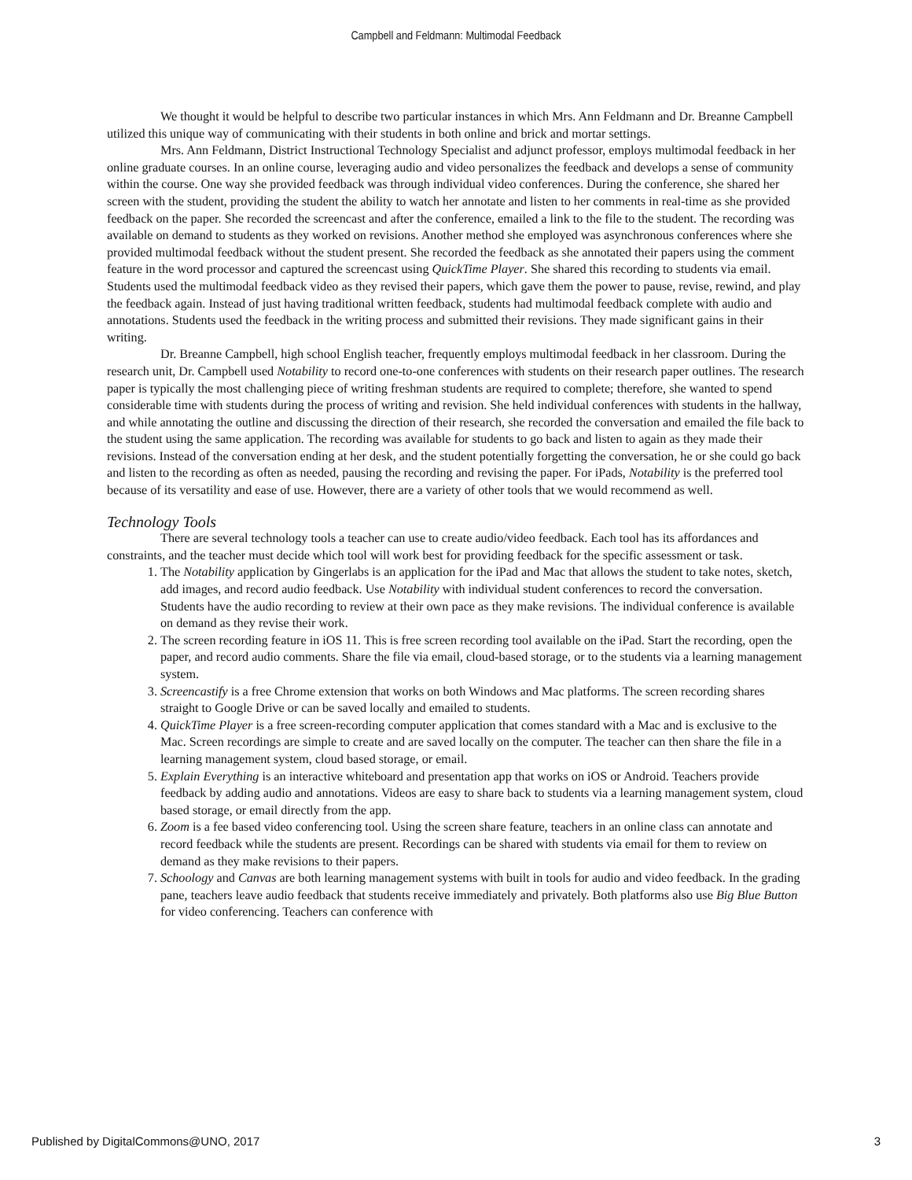Campbell and Feldmann: Multimodal Feedback
We thought it would be helpful to describe two particular instances in which Mrs. Ann Feldmann and Dr. Breanne Campbell utilized this unique way of communicating with their students in both online and brick and mortar settings.
Mrs. Ann Feldmann, District Instructional Technology Specialist and adjunct professor, employs multimodal feedback in her online graduate courses. In an online course, leveraging audio and video personalizes the feedback and develops a sense of community within the course. One way she provided feedback was through individual video conferences. During the conference, she shared her screen with the student, providing the student the ability to watch her annotate and listen to her comments in real-time as she provided feedback on the paper. She recorded the screencast and after the conference, emailed a link to the file to the student. The recording was available on demand to students as they worked on revisions. Another method she employed was asynchronous conferences where she provided multimodal feedback without the student present. She recorded the feedback as she annotated their papers using the comment feature in the word processor and captured the screencast using QuickTime Player. She shared this recording to students via email. Students used the multimodal feedback video as they revised their papers, which gave them the power to pause, revise, rewind, and play the feedback again. Instead of just having traditional written feedback, students had multimodal feedback complete with audio and annotations. Students used the feedback in the writing process and submitted their revisions. They made significant gains in their writing.
Dr. Breanne Campbell, high school English teacher, frequently employs multimodal feedback in her classroom. During the research unit, Dr. Campbell used Notability to record one-to-one conferences with students on their research paper outlines. The research paper is typically the most challenging piece of writing freshman students are required to complete; therefore, she wanted to spend considerable time with students during the process of writing and revision. She held individual conferences with students in the hallway, and while annotating the outline and discussing the direction of their research, she recorded the conversation and emailed the file back to the student using the same application. The recording was available for students to go back and listen to again as they made their revisions. Instead of the conversation ending at her desk, and the student potentially forgetting the conversation, he or she could go back and listen to the recording as often as needed, pausing the recording and revising the paper. For iPads, Notability is the preferred tool because of its versatility and ease of use. However, there are a variety of other tools that we would recommend as well.
Technology Tools
There are several technology tools a teacher can use to create audio/video feedback. Each tool has its affordances and constraints, and the teacher must decide which tool will work best for providing feedback for the specific assessment or task.
1. The Notability application by Gingerlabs is an application for the iPad and Mac that allows the student to take notes, sketch, add images, and record audio feedback. Use Notability with individual student conferences to record the conversation. Students have the audio recording to review at their own pace as they make revisions. The individual conference is available on demand as they revise their work.
2. The screen recording feature in iOS 11. This is free screen recording tool available on the iPad. Start the recording, open the paper, and record audio comments. Share the file via email, cloud-based storage, or to the students via a learning management system.
3. Screencastify is a free Chrome extension that works on both Windows and Mac platforms. The screen recording shares straight to Google Drive or can be saved locally and emailed to students.
4. QuickTime Player is a free screen-recording computer application that comes standard with a Mac and is exclusive to the Mac. Screen recordings are simple to create and are saved locally on the computer. The teacher can then share the file in a learning management system, cloud based storage, or email.
5. Explain Everything is an interactive whiteboard and presentation app that works on iOS or Android. Teachers provide feedback by adding audio and annotations. Videos are easy to share back to students via a learning management system, cloud based storage, or email directly from the app.
6. Zoom is a fee based video conferencing tool. Using the screen share feature, teachers in an online class can annotate and record feedback while the students are present. Recordings can be shared with students via email for them to review on demand as they make revisions to their papers.
7. Schoology and Canvas are both learning management systems with built in tools for audio and video feedback. In the grading pane, teachers leave audio feedback that students receive immediately and privately. Both platforms also use Big Blue Button for video conferencing. Teachers can conference with
Published by DigitalCommons@UNO, 2017 3